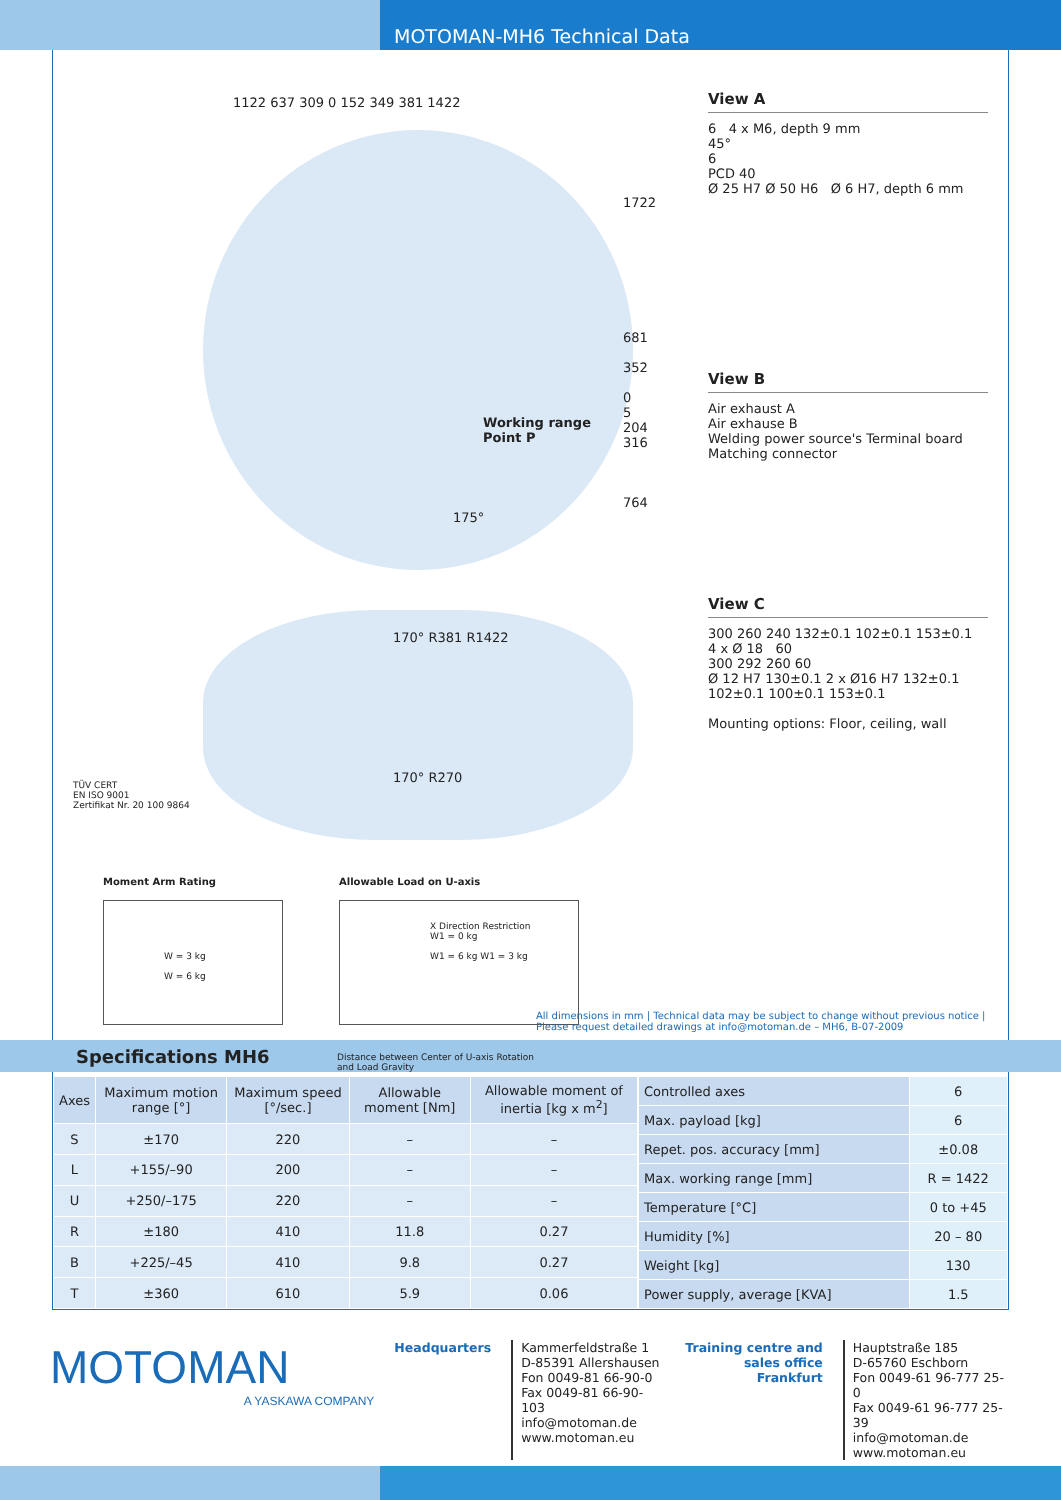MOTOMAN-MH6 Technical Data
1122 637 309 0 152 349 381 1422
1722
681
352
0
5
204
316
764
Working range
Point P
175°
170° R381 R1422
170° R270
TÜV CERT
EN ISO 9001
Zertifikat Nr. 20 100 9864
Moment Arm Rating
W = 3 kg
W = 6 kg
Allowable Load on U-axis
X Direction Restriction
W1 = 0 kg
W1 = 6 kg W1 = 3 kg
Distance between Center of U-axis Rotation
and Load Gravity
View A
6 4 x M6, depth 9 mm
45°
6
PCD 40
Ø 25 H7 Ø 50 H6 Ø 6 H7, depth 6 mm
View B
Air exhaust A
Air exhause B
Welding power source's Terminal board
Matching connector
View C
300 260 240 132±0.1 102±0.1 153±0.1
4 x Ø 18 60
300 292 260 60
Ø 12 H7 130±0.1 2 x Ø16 H7 132±0.1
102±0.1 100±0.1 153±0.1
Mounting options: Floor, ceiling, wall
All dimensions in mm | Technical data may be subject to change without previous notice |
Please request detailed drawings at info@motoman.de – MH6, B-07-2009
Specifications MH6
| Axes | Maximum motion range [°] | Maximum speed [°/sec.] | Allowable moment [Nm] | Allowable moment of inertia [kg x m<sup>2</sup>] |
| --- | --- | --- | --- | --- |
| S | ±170 | 220 | – | – |
| L | +155/–90 | 200 | – | – |
| U | +250/–175 | 220 | – | – |
| R | ±180 | 410 | 11.8 | 0.27 |
| B | +225/–45 | 410 | 9.8 | 0.27 |
| T | ±360 | 610 | 5.9 | 0.06 |
| Controlled axes | 6 |
| Max. payload [kg] | 6 |
| Repet. pos. accuracy [mm] | ±0.08 |
| Max. working range [mm] | R = 1422 |
| Temperature [°C] | 0 to +45 |
| Humidity [%] | 20 – 80 |
| Weight [kg] | 130 |
| Power supply, average [KVA] | 1.5 |
MOTOMAN
A YASKAWA COMPANY
Headquarters Kammerfeldstraße 1
D-85391 Allershausen
Fon 0049-81 66-90-0
Fax 0049-81 66-90-103
info@motoman.de
www.motoman.eu
Training centre and
sales office Frankfurt
Hauptstraße 185
D-65760 Eschborn
Fon 0049-61 96-777 25-0
Fax 0049-61 96-777 25-39
info@motoman.de
www.motoman.eu